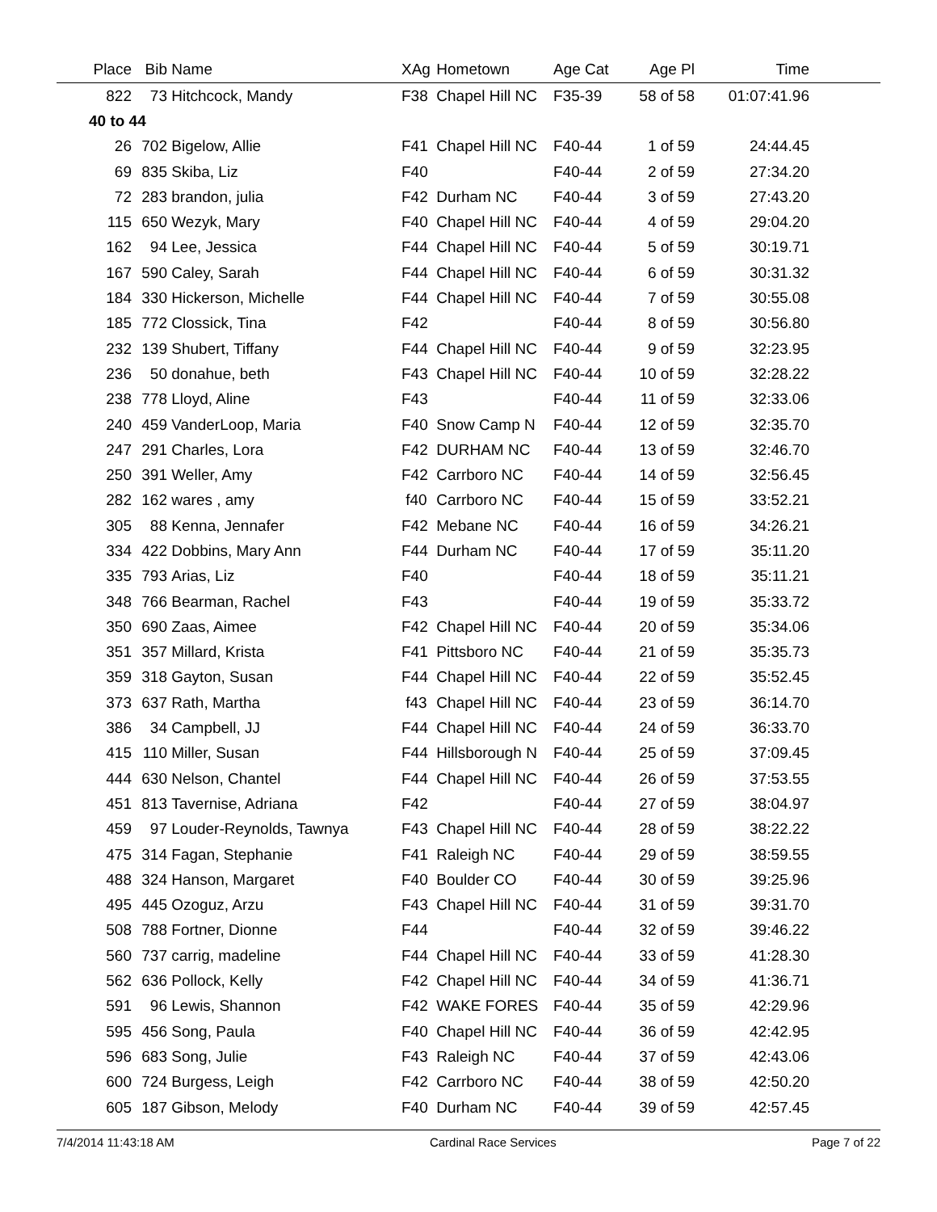| Place | Bib | Name | XAg | Hometown | Age Cat | Age Pl | Time | |
| --- | --- | --- | --- | --- | --- | --- | --- | --- |
| 822 | 73 | Hitchcock, Mandy | F38 | Chapel Hill NC | F35-39 | 58 of 58 | 01:07:41.96 | |
| 40 to 44 | | | | | | | | |
| 26 | 702 | Bigelow, Allie | F41 | Chapel Hill NC | F40-44 | 1 of 59 | 24:44.45 | |
| 69 | 835 | Skiba, Liz | F40 | | F40-44 | 2 of 59 | 27:34.20 | |
| 72 | 283 | brandon, julia | F42 | Durham NC | F40-44 | 3 of 59 | 27:43.20 | |
| 115 | 650 | Wezyk, Mary | F40 | Chapel Hill NC | F40-44 | 4 of 59 | 29:04.20 | |
| 162 | 94 | Lee, Jessica | F44 | Chapel Hill NC | F40-44 | 5 of 59 | 30:19.71 | |
| 167 | 590 | Caley, Sarah | F44 | Chapel Hill NC | F40-44 | 6 of 59 | 30:31.32 | |
| 184 | 330 | Hickerson, Michelle | F44 | Chapel Hill NC | F40-44 | 7 of 59 | 30:55.08 | |
| 185 | 772 | Clossick, Tina | F42 | | F40-44 | 8 of 59 | 30:56.80 | |
| 232 | 139 | Shubert, Tiffany | F44 | Chapel Hill NC | F40-44 | 9 of 59 | 32:23.95 | |
| 236 | 50 | donahue, beth | F43 | Chapel Hill NC | F40-44 | 10 of 59 | 32:28.22 | |
| 238 | 778 | Lloyd, Aline | F43 | | F40-44 | 11 of 59 | 32:33.06 | |
| 240 | 459 | VanderLoop, Maria | F40 | Snow Camp N | F40-44 | 12 of 59 | 32:35.70 | |
| 247 | 291 | Charles, Lora | F42 | DURHAM NC | F40-44 | 13 of 59 | 32:46.70 | |
| 250 | 391 | Weller, Amy | F42 | Carrboro NC | F40-44 | 14 of 59 | 32:56.45 | |
| 282 | 162 | wares , amy | f40 | Carrboro NC | F40-44 | 15 of 59 | 33:52.21 | |
| 305 | 88 | Kenna, Jennafer | F42 | Mebane NC | F40-44 | 16 of 59 | 34:26.21 | |
| 334 | 422 | Dobbins, Mary Ann | F44 | Durham NC | F40-44 | 17 of 59 | 35:11.20 | |
| 335 | 793 | Arias, Liz | F40 | | F40-44 | 18 of 59 | 35:11.21 | |
| 348 | 766 | Bearman, Rachel | F43 | | F40-44 | 19 of 59 | 35:33.72 | |
| 350 | 690 | Zaas, Aimee | F42 | Chapel Hill NC | F40-44 | 20 of 59 | 35:34.06 | |
| 351 | 357 | Millard, Krista | F41 | Pittsboro NC | F40-44 | 21 of 59 | 35:35.73 | |
| 359 | 318 | Gayton, Susan | F44 | Chapel Hill NC | F40-44 | 22 of 59 | 35:52.45 | |
| 373 | 637 | Rath, Martha | f43 | Chapel Hill NC | F40-44 | 23 of 59 | 36:14.70 | |
| 386 | 34 | Campbell, JJ | F44 | Chapel Hill NC | F40-44 | 24 of 59 | 36:33.70 | |
| 415 | 110 | Miller, Susan | F44 | Hillsborough N | F40-44 | 25 of 59 | 37:09.45 | |
| 444 | 630 | Nelson, Chantel | F44 | Chapel Hill NC | F40-44 | 26 of 59 | 37:53.55 | |
| 451 | 813 | Tavernise, Adriana | F42 | | F40-44 | 27 of 59 | 38:04.97 | |
| 459 | 97 | Louder-Reynolds, Tawnya | F43 | Chapel Hill NC | F40-44 | 28 of 59 | 38:22.22 | |
| 475 | 314 | Fagan, Stephanie | F41 | Raleigh NC | F40-44 | 29 of 59 | 38:59.55 | |
| 488 | 324 | Hanson, Margaret | F40 | Boulder CO | F40-44 | 30 of 59 | 39:25.96 | |
| 495 | 445 | Ozoguz, Arzu | F43 | Chapel Hill NC | F40-44 | 31 of 59 | 39:31.70 | |
| 508 | 788 | Fortner, Dionne | F44 | | F40-44 | 32 of 59 | 39:46.22 | |
| 560 | 737 | carrig, madeline | F44 | Chapel Hill NC | F40-44 | 33 of 59 | 41:28.30 | |
| 562 | 636 | Pollock, Kelly | F42 | Chapel Hill NC | F40-44 | 34 of 59 | 41:36.71 | |
| 591 | 96 | Lewis, Shannon | F42 | WAKE FORES | F40-44 | 35 of 59 | 42:29.96 | |
| 595 | 456 | Song, Paula | F40 | Chapel Hill NC | F40-44 | 36 of 59 | 42:42.95 | |
| 596 | 683 | Song, Julie | F43 | Raleigh NC | F40-44 | 37 of 59 | 42:43.06 | |
| 600 | 724 | Burgess, Leigh | F42 | Carrboro NC | F40-44 | 38 of 59 | 42:50.20 | |
| 605 | 187 | Gibson, Melody | F40 | Durham NC | F40-44 | 39 of 59 | 42:57.45 | |
7/4/2014 11:43:18 AM Cardinal Race Services Page 7 of 22